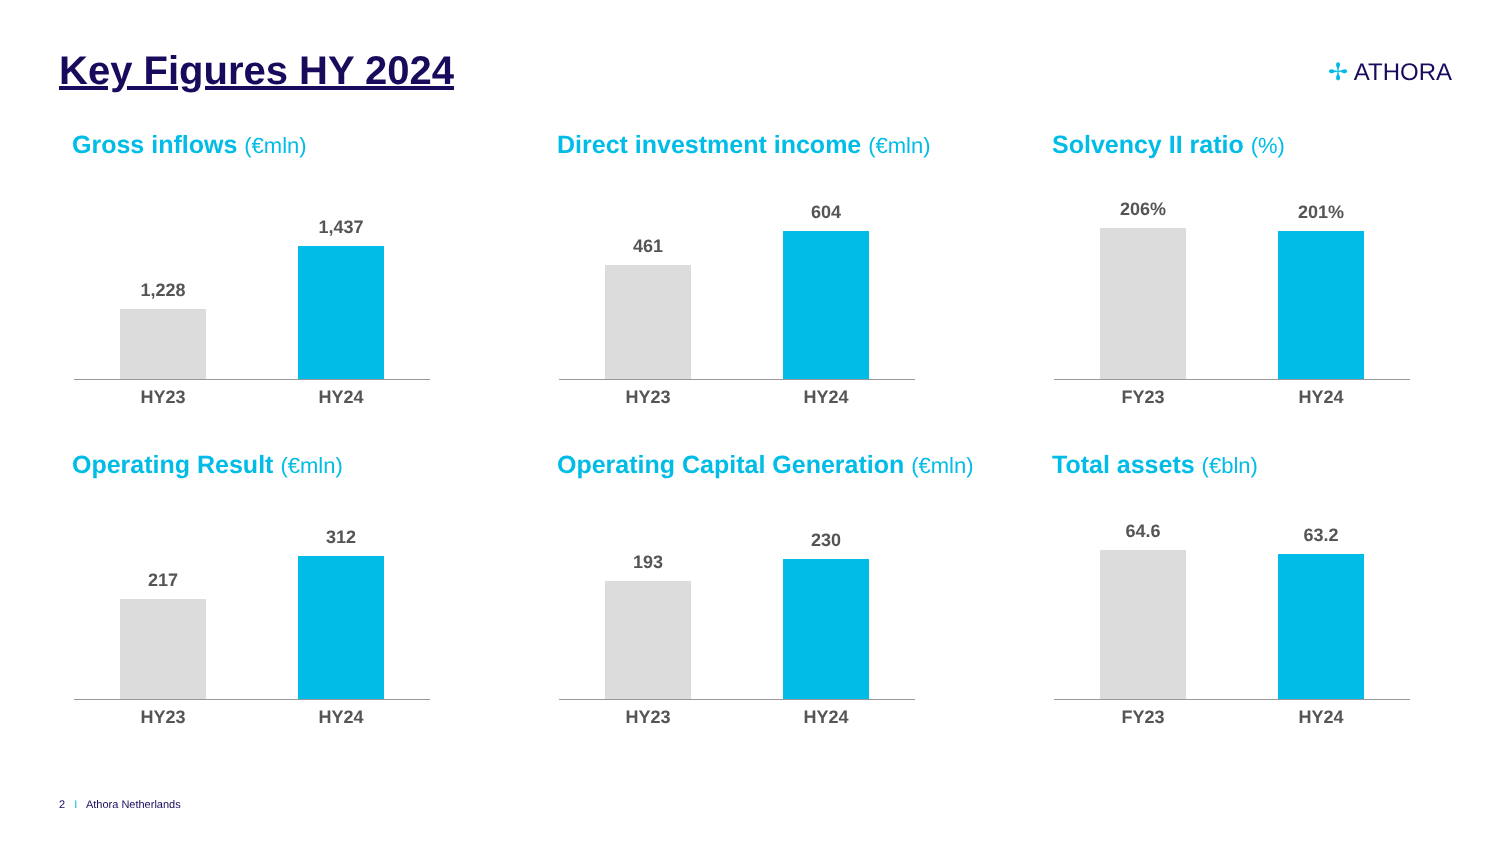Key Figures HY 2024 ✢ ATHORA
Gross inflows (€mln)
1,228 1,437
HY23 HY24
Direct investment income (€mln)
461 604
HY23 HY24
Solvency II ratio (%)
206% 201%
FY23 HY24
Operating Result (€mln)
217 312
HY23 HY24
Operating Capital Generation (€mln)
193 230
HY23 HY24
Total assets (€bln)
64.6 63.2
FY23 HY24
2 I Athora Netherlands